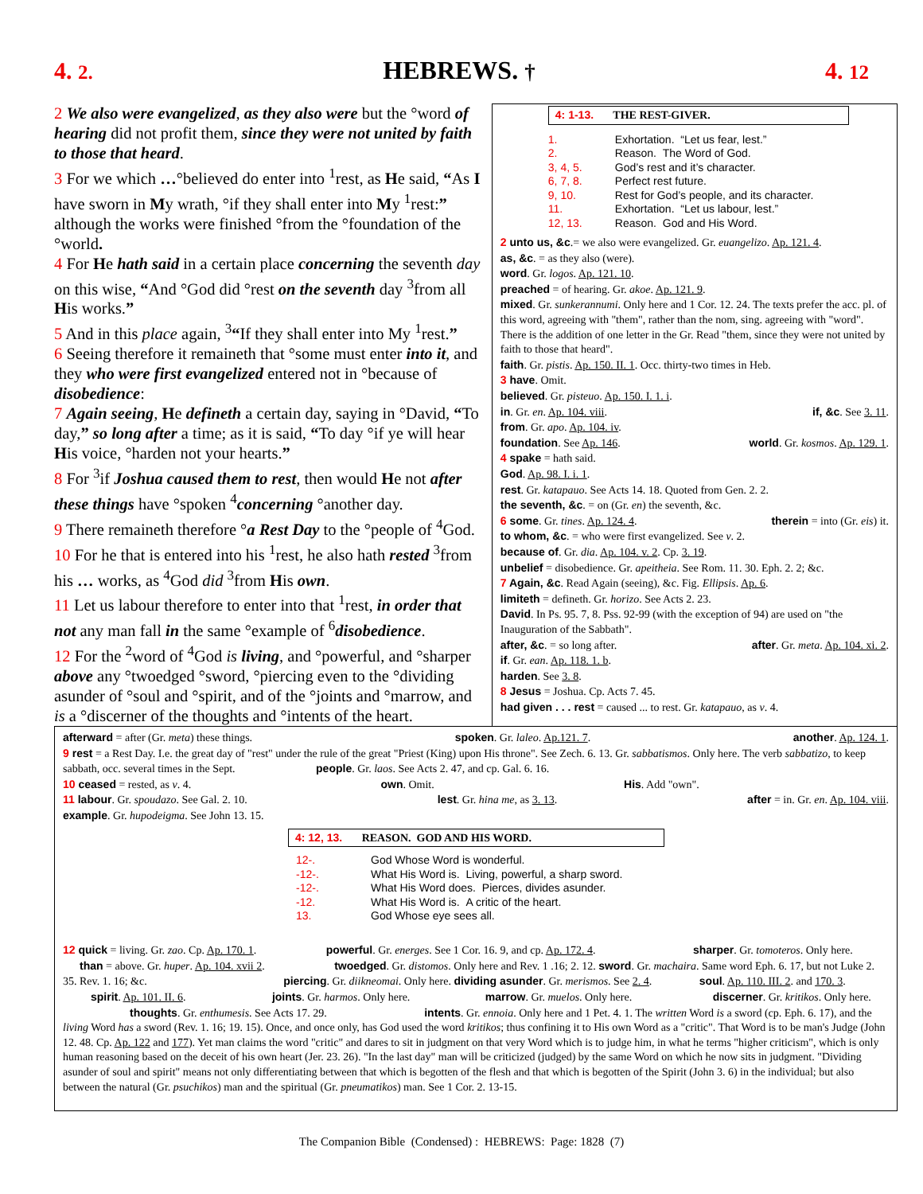4. 2. HEBREWS. † 4. 12
2 We also were evangelized, as they also were but the °word of hearing did not profit them, since they were not united by faith to those that heard.
3 For we which …°believed do enter into <sup>1</sup>rest, as He said, “As I have sworn in My wrath, °if they shall enter into My <sup>1</sup>rest:” although the works were finished °from the °foundation of the °world.
4 For He hath said in a certain place concerning the seventh day on this wise, “And °God did °rest on the seventh day <sup>3</sup>from all His works.”
5 And in this place again, <sup>3</sup>“If they shall enter into My <sup>1</sup>rest.”
6 Seeing therefore it remaineth that °some must enter into it, and they who were first evangelized entered not in °because of disobedience:
7 Again seeing, He defineth a certain day, saying in °David, “To day,” so long after a time; as it is said, “To day °if ye will hear His voice, °harden not your hearts.”
8 For <sup>3</sup>if Joshua caused them to rest, then would He not after these things have °spoken <sup>4</sup>concerning °another day.
9 There remaineth therefore °a Rest Day to the °people of <sup>4</sup>God.
10 For he that is entered into his <sup>1</sup>rest, he also hath rested <sup>3</sup>from his … works, as <sup>4</sup>God did <sup>3</sup>from His own.
11 Let us labour therefore to enter into that <sup>1</sup>rest, in order that not any man fall in the same °example of <sup>6</sup>disobedience.
12 For the <sup>2</sup>word of <sup>4</sup>God is living, and °powerful, and °sharper above any °twoedged °sword, °piercing even to the °dividing asunder of °soul and °spirit, and of the °joints and °marrow, and is a °discerner of the thoughts and °intents of the heart.
4: 1-13. THE REST-GIVER.
| 1. | Exhortation. “Let us fear, lest.” |
| 2. | Reason. The Word of God. |
| 3, 4, 5. | God’s rest and it’s character. |
| 6, 7, 8. | Perfect rest future. |
| 9, 10. | Rest for God’s people, and its character. |
| 11. | Exhortation. “Let us labour, lest.” |
| 12, 13. | Reason. God and His Word. |
2 unto us, &c.= we also were evangelized. Gr. euangelizo. Ap. 121. 4.
as, &c. = as they also (were).
word. Gr. logos. Ap. 121. 10.
preached = of hearing. Gr. akoe. Ap. 121. 9.
mixed. Gr. sunkerannumi. Only here and 1 Cor. 12. 24. The texts prefer the acc. pl. of this word, agreeing with "them", rather than the nom, sing. agreeing with "word". There is the addition of one letter in the Gr. Read "them, since they were not united by faith to those that heard".
faith. Gr. pistis. Ap. 150. II. 1. Occ. thirty-two times in Heb.
3 have. Omit.
believed. Gr. pisteuo. Ap. 150. I. 1. i.
in. Gr. en. Ap. 104. viii. if, &c. See 3. 11.
from. Gr. apo. Ap. 104. iv.
foundation. See Ap. 146. world. Gr. kosmos. Ap. 129. 1.
4 spake = hath said.
God. Ap. 98. I. i. 1.
rest. Gr. katapauo. See Acts 14. 18. Quoted from Gen. 2. 2.
the seventh, &c. = on (Gr. en) the seventh, &c.
6 some. Gr. tines. Ap. 124. 4. therein = into (Gr. eis) it.
to whom, &c. = who were first evangelized. See v. 2.
because of. Gr. dia. Ap. 104. v. 2. Cp. 3. 19.
unbelief = disobedience. Gr. apeitheia. See Rom. 11. 30. Eph. 2. 2; &c.
7 Again, &c. Read Again (seeing), &c. Fig. Ellipsis. Ap. 6.
limiteth = defineth. Gr. horizo. See Acts 2. 23.
David. In Ps. 95. 7, 8. Pss. 92-99 (with the exception of 94) are used on "the Inauguration of the Sabbath".
after, &c. = so long after. after. Gr. meta. Ap. 104. xi. 2.
if. Gr. ean. Ap. 118. 1. b.
harden. See 3. 8.
8 Jesus = Joshua. Cp. Acts 7. 45.
had given . . . rest = caused ... to rest. Gr. katapauo, as v. 4.
afterward = after (Gr. meta) these things. spoken. Gr. laleo. Ap.121. 7. another. Ap. 124. 1.
9 rest = a Rest Day. I.e. the great day of "rest" under the rule of the great "Priest (King) upon His throne". See Zech. 6. 13. Gr. sabbatismos. Only here. The verb sabbatizo, to keep sabbath, occ. several times in the Sept. people. Gr. laos. See Acts 2. 47, and cp. Gal. 6. 16.
10 ceased = rested, as v. 4. own. Omit. His. Add "own".
11 labour. Gr. spoudazo. See Gal. 2. 10. lest. Gr. hina me, as 3. 13. after = in. Gr. en. Ap. 104. viii.
example. Gr. hupodeigma. See John 13. 15.
4: 12, 13. REASON. GOD AND HIS WORD.
| 12-. | God Whose Word is wonderful. |
| -12-. | What His Word is. Living, powerful, a sharp sword. |
| -12-. | What His Word does. Pierces, divides asunder. |
| -12. | What His Word is. A critic of the heart. |
| 13. | God Whose eye sees all. |
12 quick = living. Gr. zao. Cp. Ap. 170. 1. powerful. Gr. energes. See 1 Cor. 16. 9, and cp. Ap. 172. 4. sharper. Gr. tomoteros. Only here. than = above. Gr. huper. Ap. 104. xvii 2. twoedged. Gr. distomos. Only here and Rev. 1 .16; 2. 12. sword. Gr. machaira. Same word Eph. 6. 17, but not Luke 2. 35. Rev. 1. 16; &c. piercing. Gr. diikneomai. Only here. dividing asunder. Gr. merismos. See 2. 4. soul. Ap. 110. III. 2. and 170. 3. spirit. Ap. 101. II. 6. joints. Gr. harmos. Only here. marrow. Gr. muelos. Only here. discerner. Gr. kritikos. Only here. thoughts. Gr. enthumesis. See Acts 17. 29. intents. Gr. ennoia. Only here and 1 Pet. 4. 1. The written Word is a sword (cp. Eph. 6. 17), and the living Word has a sword (Rev. 1. 16; 19. 15). Once, and once only, has God used the word kritikos; thus confining it to His own Word as a "critic". That Word is to be man's Judge (John 12. 48. Cp. Ap. 122 and 177). Yet man claims the word "critic" and dares to sit in judgment on that very Word which is to judge him, in what he terms "higher criticism", which is only human reasoning based on the deceit of his own heart (Jer. 23. 26). "In the last day" man will be criticized (judged) by the same Word on which he now sits in judgment. "Dividing asunder of soul and spirit" means not only differentiating between that which is begotten of the flesh and that which is begotten of the Spirit (John 3. 6) in the individual; but also between the natural (Gr. psuchikos) man and the spiritual (Gr. pneumatikos) man. See 1 Cor. 2. 13-15.
The Companion Bible (Condensed) : HEBREWS: Page: 1828 (7)